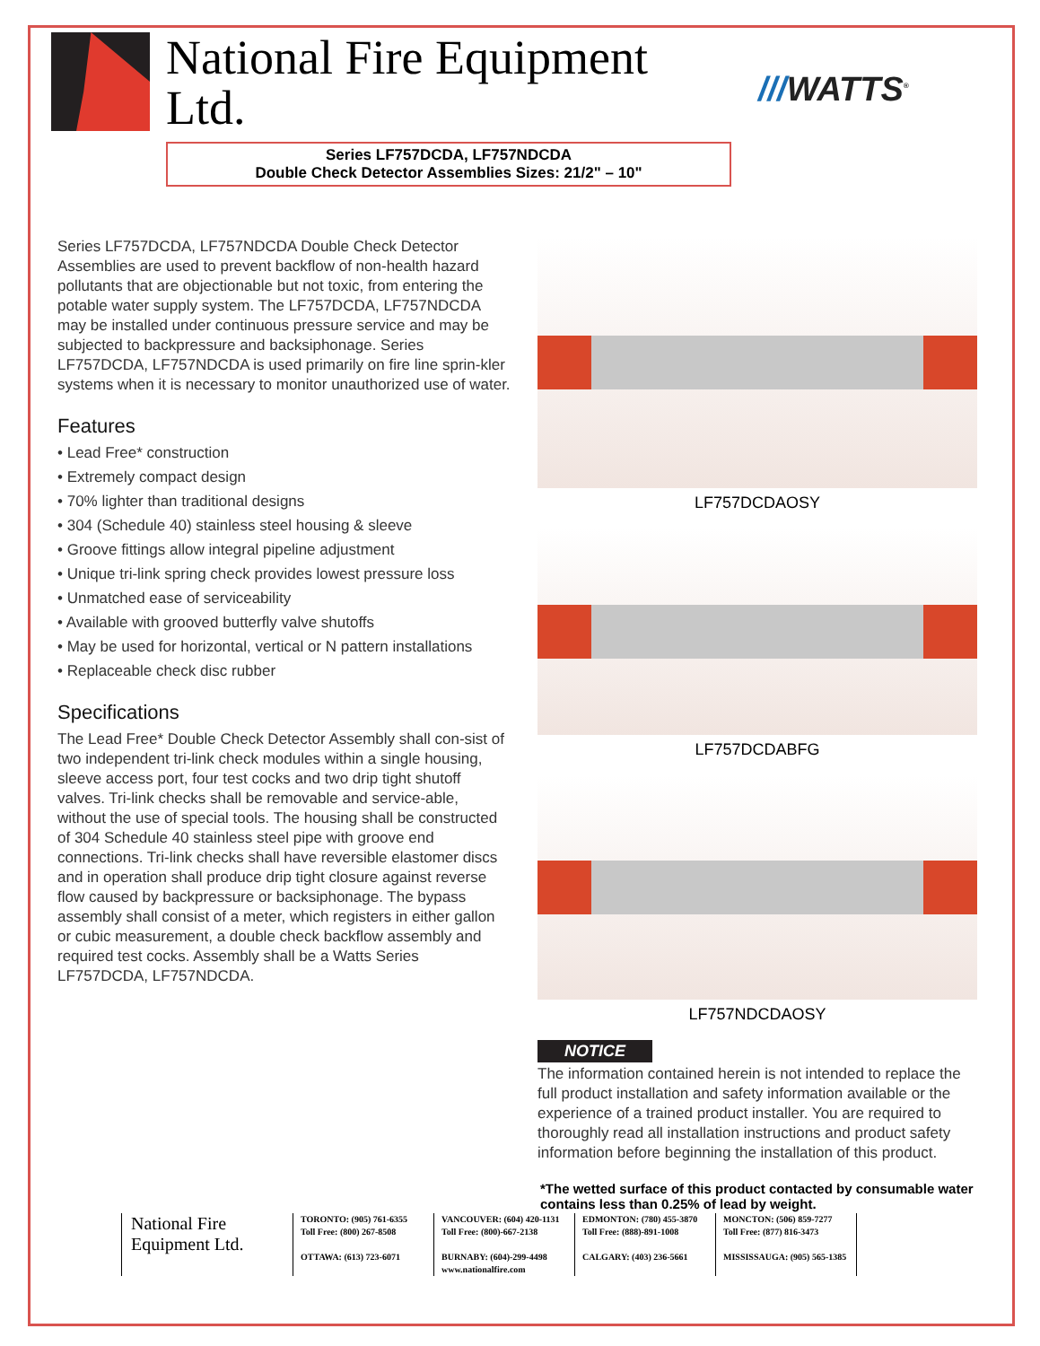National Fire Equipment Ltd.
Series LF757DCDA, LF757NDCDA
Double Check Detector Assemblies Sizes: 21/2" – 10"
///WATTS<sup>®</sup>
Series LF757DCDA, LF757NDCDA Double Check Detector Assemblies are used to prevent backflow of non-health hazard pollutants that are objectionable but not toxic, from entering the potable water supply system. The LF757DCDA, LF757NDCDA may be installed under continuous pressure service and may be subjected to backpressure and backsiphonage. Series LF757DCDA, LF757NDCDA is used primarily on fire line sprin-kler systems when it is necessary to monitor unauthorized use of water.
Features
• Lead Free* construction
• Extremely compact design
• 70% lighter than traditional designs
• 304 (Schedule 40) stainless steel housing & sleeve
• Groove fittings allow integral pipeline adjustment
• Unique tri-link spring check provides lowest pressure loss
• Unmatched ease of serviceability
• Available with grooved butterfly valve shutoffs
• May be used for horizontal, vertical or N pattern installations
• Replaceable check disc rubber
Specifications
The Lead Free* Double Check Detector Assembly shall con-sist of two independent tri-link check modules within a single housing, sleeve access port, four test cocks and two drip tight shutoff valves. Tri-link checks shall be removable and service-able, without the use of special tools. The housing shall be constructed of 304 Schedule 40 stainless steel pipe with groove end connections. Tri-link checks shall have reversible elastomer discs and in operation shall produce drip tight closure against reverse flow caused by backpressure or backsiphonage. The bypass assembly shall consist of a meter, which registers in either gallon or cubic measurement, a double check backflow assembly and required test cocks. Assembly shall be a Watts Series LF757DCDA, LF757NDCDA.
LF757DCDAOSY
LF757DCDABFG
LF757NDCDAOSY
NOTICE
The information contained herein is not intended to replace the full product installation and safety information available or the experience of a trained product installer. You are required to thoroughly read all installation instructions and product safety information before beginning the installation of this product.
*The wetted surface of this product contacted by consumable water contains less than 0.25% of lead by weight.
National Fire
Equipment Ltd.
TORONTO: (905) 761-6355
Toll Free: (800) 267-8508
OTTAWA: (613) 723-6071
VANCOUVER: (604) 420-1131
Toll Free: (800)-667-2138
BURNABY: (604)-299-4498
www.nationalfire.com
EDMONTON: (780) 455-3870
Toll Free: (888)-891-1008
CALGARY: (403) 236-5661
MONCTON: (506) 859-7277
Toll Free: (877) 816-3473
MISSISSAUGA: (905) 565-1385